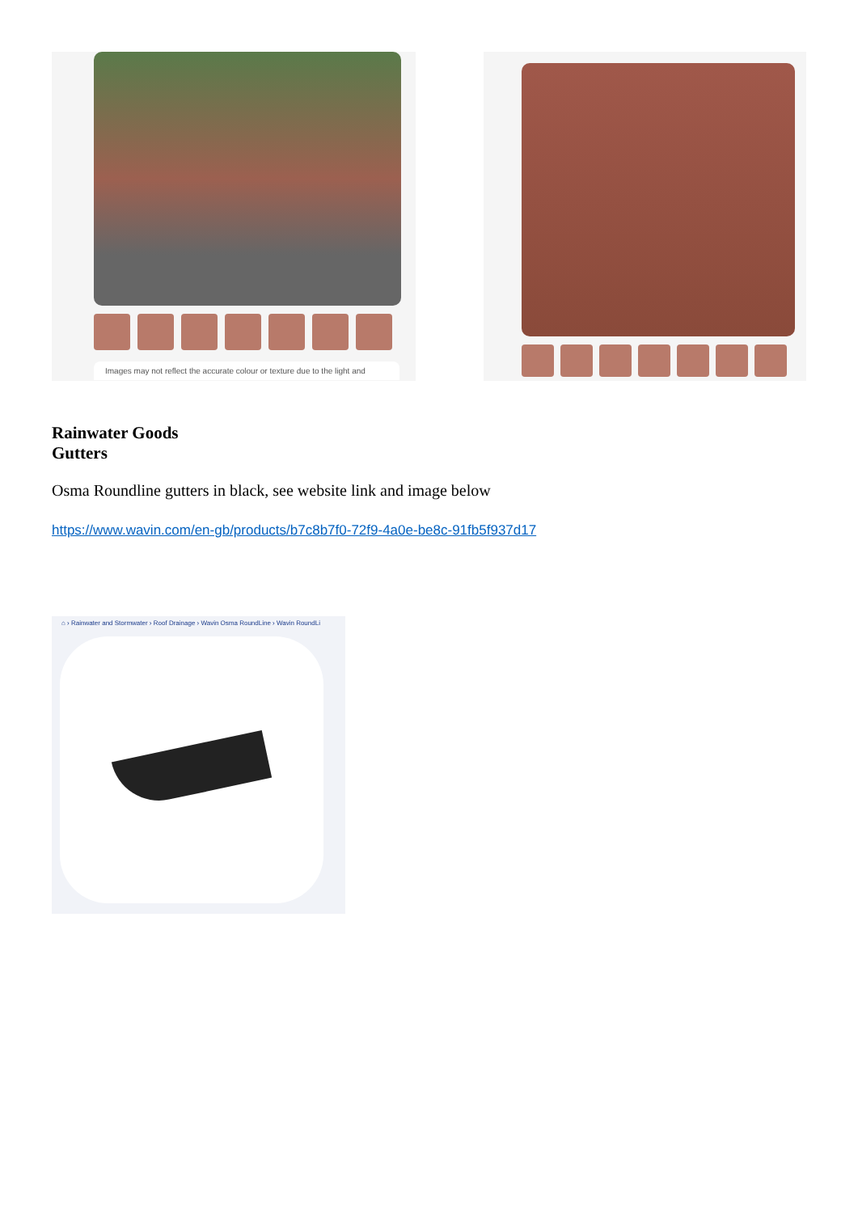Images may not reflect the accurate colour or texture due to the light and
Rainwater Goods
Gutters
Osma Roundline gutters in black, see website link and image below
https://www.wavin.com/en-gb/products/b7c8b7f0-72f9-4a0e-be8c-91fb5f937d17
⌂ › Rainwater and Stormwater › Roof Drainage › Wavin Osma RoundLine › Wavin RoundLi